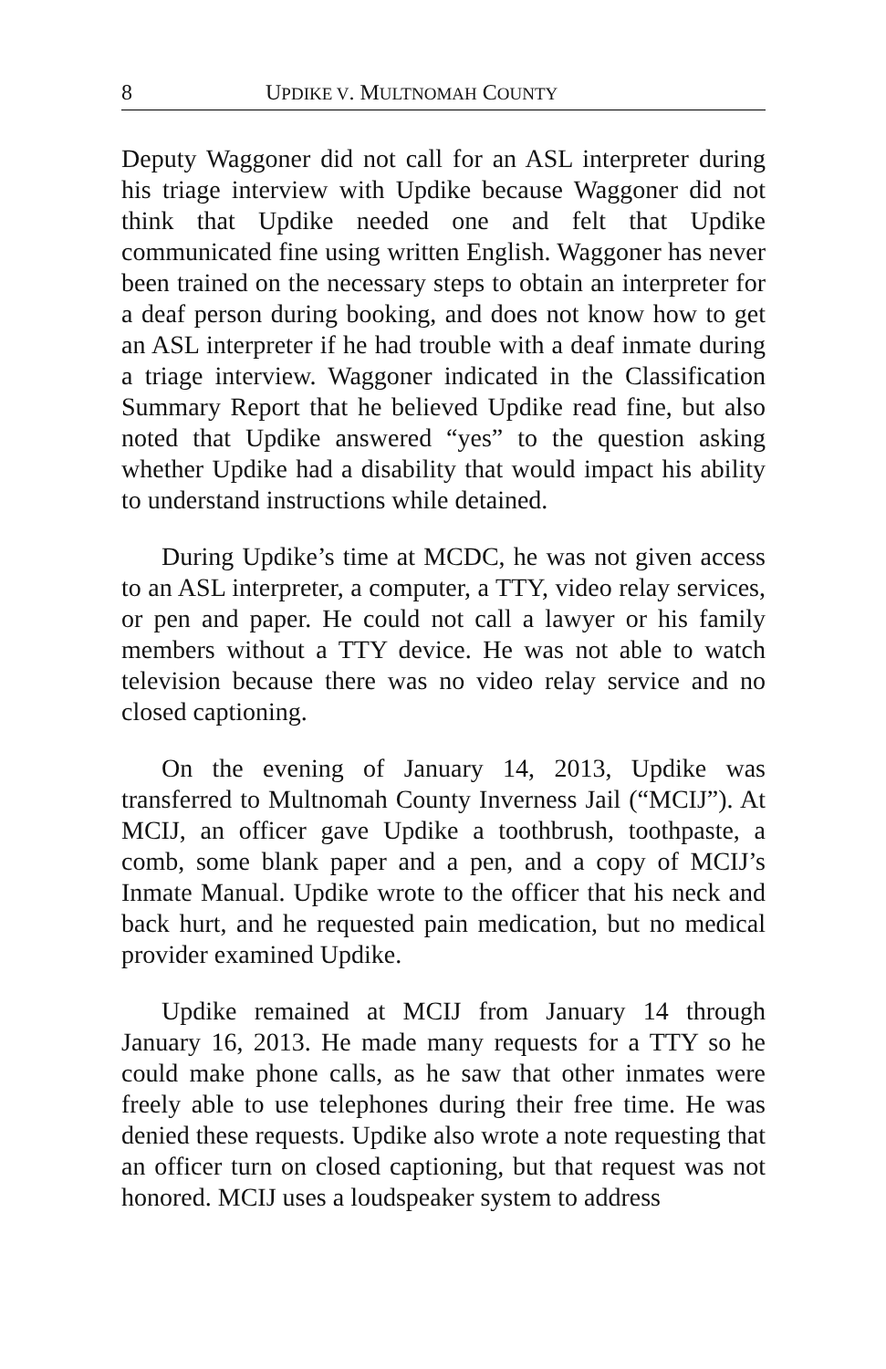8 UPDIKE V. MULTNOMAH COUNTY
Deputy Waggoner did not call for an ASL interpreter during his triage interview with Updike because Waggoner did not think that Updike needed one and felt that Updike communicated fine using written English. Waggoner has never been trained on the necessary steps to obtain an interpreter for a deaf person during booking, and does not know how to get an ASL interpreter if he had trouble with a deaf inmate during a triage interview. Waggoner indicated in the Classification Summary Report that he believed Updike read fine, but also noted that Updike answered “yes” to the question asking whether Updike had a disability that would impact his ability to understand instructions while detained.
During Updike’s time at MCDC, he was not given access to an ASL interpreter, a computer, a TTY, video relay services, or pen and paper. He could not call a lawyer or his family members without a TTY device. He was not able to watch television because there was no video relay service and no closed captioning.
On the evening of January 14, 2013, Updike was transferred to Multnomah County Inverness Jail (“MCIJ”). At MCIJ, an officer gave Updike a toothbrush, toothpaste, a comb, some blank paper and a pen, and a copy of MCIJ’s Inmate Manual. Updike wrote to the officer that his neck and back hurt, and he requested pain medication, but no medical provider examined Updike.
Updike remained at MCIJ from January 14 through January 16, 2013. He made many requests for a TTY so he could make phone calls, as he saw that other inmates were freely able to use telephones during their free time. He was denied these requests. Updike also wrote a note requesting that an officer turn on closed captioning, but that request was not honored. MCIJ uses a loudspeaker system to address